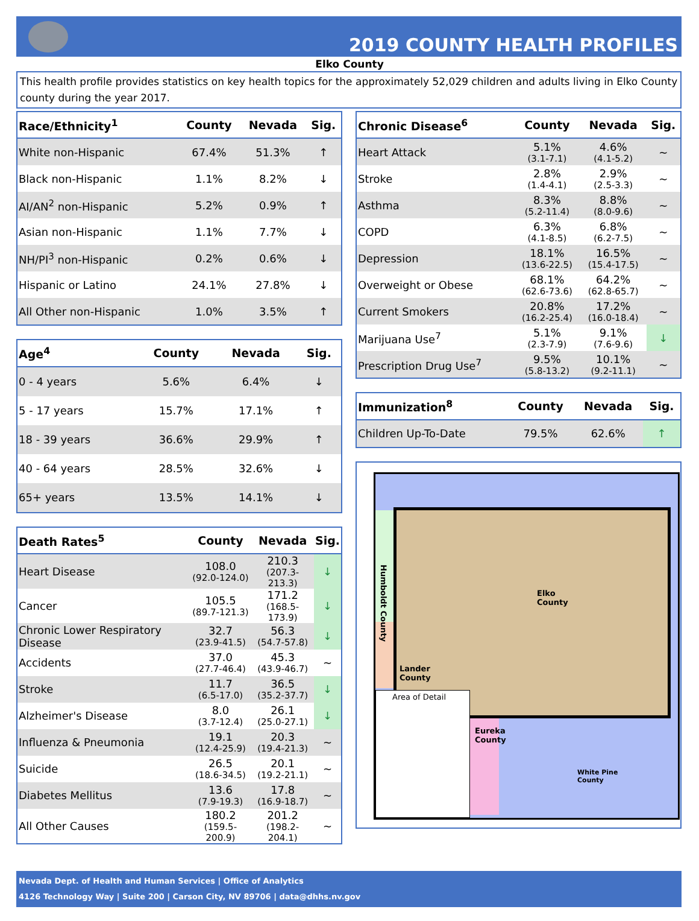2019 COUNTY HEALTH PROFILES
Elko County
This health profile provides statistics on key health topics for the approximately 52,029 children and adults living in Elko County county during the year 2017.
| Race/Ethnicity<sup>1</sup> | County | Nevada | Sig. |
| --- | --- | --- | --- |
| White non-Hispanic | 67.4% | 51.3% | ↑ |
| Black non-Hispanic | 1.1% | 8.2% | ↓ |
| AI/AN<sup>2</sup> non-Hispanic | 5.2% | 0.9% | ↑ |
| Asian non-Hispanic | 1.1% | 7.7% | ↓ |
| NH/PI<sup>3</sup> non-Hispanic | 0.2% | 0.6% | ↓ |
| Hispanic or Latino | 24.1% | 27.8% | ↓ |
| All Other non-Hispanic | 1.0% | 3.5% | ↑ |
| Age<sup>4</sup> | County | Nevada | Sig. |
| --- | --- | --- | --- |
| 0 - 4 years | 5.6% | 6.4% | ↓ |
| 5 - 17 years | 15.7% | 17.1% | ↑ |
| 18 - 39 years | 36.6% | 29.9% | ↑ |
| 40 - 64 years | 28.5% | 32.6% | ↓ |
| 65+ years | 13.5% | 14.1% | ↓ |
| Death Rates<sup>5</sup> | County | Nevada | Sig. |
| --- | --- | --- | --- |
| Heart Disease | 108.0 (92.0-124.0) | 210.3 (207.3-213.3) | ↓ |
| Cancer | 105.5 (89.7-121.3) | 171.2 (168.5-173.9) | ↓ |
| Chronic Lower Respiratory Disease | 32.7 (23.9-41.5) | 56.3 (54.7-57.8) | ↓ |
| Accidents | 37.0 (27.7-46.4) | 45.3 (43.9-46.7) | ~ |
| Stroke | 11.7 (6.5-17.0) | 36.5 (35.2-37.7) | ↓ |
| Alzheimer's Disease | 8.0 (3.7-12.4) | 26.1 (25.0-27.1) | ↓ |
| Influenza & Pneumonia | 19.1 (12.4-25.9) | 20.3 (19.4-21.3) | ~ |
| Suicide | 26.5 (18.6-34.5) | 20.1 (19.2-21.1) | ~ |
| Diabetes Mellitus | 13.6 (7.9-19.3) | 17.8 (16.9-18.7) | ~ |
| All Other Causes | 180.2 (159.5-200.9) | 201.2 (198.2-204.1) | ~ |
| Chronic Disease<sup>6</sup> | County | Nevada | Sig. |
| --- | --- | --- | --- |
| Heart Attack | 5.1% (3.1-7.1) | 4.6% (4.1-5.2) | ~ |
| Stroke | 2.8% (1.4-4.1) | 2.9% (2.5-3.3) | ~ |
| Asthma | 8.3% (5.2-11.4) | 8.8% (8.0-9.6) | ~ |
| COPD | 6.3% (4.1-8.5) | 6.8% (6.2-7.5) | ~ |
| Depression | 18.1% (13.6-22.5) | 16.5% (15.4-17.5) | ~ |
| Overweight or Obese | 68.1% (62.6-73.6) | 64.2% (62.8-65.7) | ~ |
| Current Smokers | 20.8% (16.2-25.4) | 17.2% (16.0-18.4) | ~ |
| Marijuana Use<sup>7</sup> | 5.1% (2.3-7.9) | 9.1% (7.6-9.6) | ↓ |
| Prescription Drug Use<sup>7</sup> | 9.5% (5.8-13.2) | 10.1% (9.2-11.1) | ~ |
| Immunization<sup>8</sup> | County | Nevada | Sig. |
| --- | --- | --- | --- |
| Children Up-To-Date | 79.5% | 62.6% | ↑ |
Elko
County
Humboldt County
Lander
County
Area of Detail
Eureka
County
White Pine
County
Nevada Dept. of Health and Human Services | Office of Analytics
4126 Technology Way | Suite 200 | Carson City, NV 89706 | data@dhhs.nv.gov